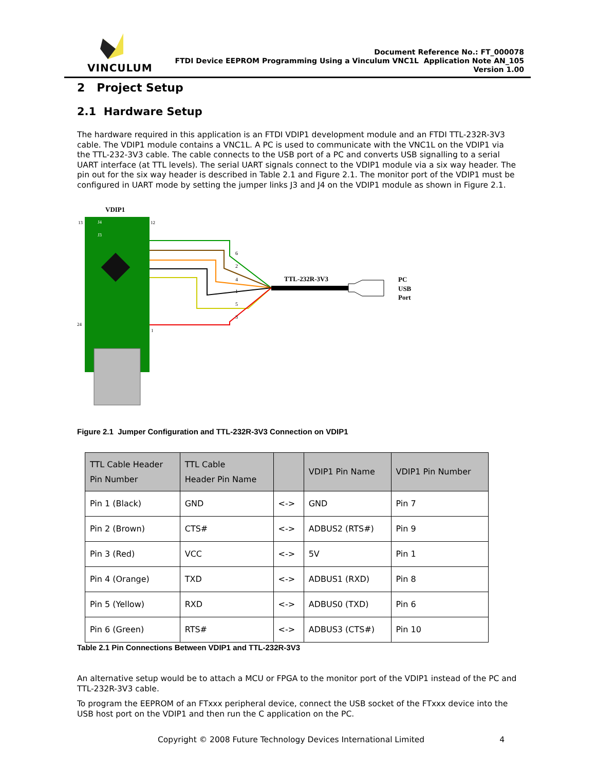VINCULUM
Document Reference No.: FT_000078
FTDI Device EEPROM Programming Using a Vinculum VNC1L Application Note AN_105
Version 1.00
2 Project Setup
2.1 Hardware Setup
The hardware required in this application is an FTDI VDIP1 development module and an FTDI TTL-232R-3V3 cable. The VDIP1 module contains a VNC1L. A PC is used to communicate with the VNC1L on the VDIP1 via the TTL-232-3V3 cable. The cable connects to the USB port of a PC and converts USB signalling to a serial UART interface (at TTL levels). The serial UART signals connect to the VDIP1 module via a six way header. The pin out for the six way header is described in Table 2.1 and Figure 2.1. The monitor port of the VDIP1 must be configured in UART mode by setting the jumper links J3 and J4 on the VDIP1 module as shown in Figure 2.1.
VDIP1
13
12
24
1
J4
J3
6
2
4
1
5
3
TTL-232R-3V3
PC
USB
Port
Figure 2.1 Jumper Configuration and TTL-232R-3V3 Connection on VDIP1
| TTL Cable Header Pin Number | TTL Cable Header Pin Name | | VDIP1 Pin Name | VDIP1 Pin Number |
| --- | --- | --- | --- | --- |
| Pin 1 (Black) | GND | <-> | GND | Pin 7 |
| Pin 2 (Brown) | CTS# | <-> | ADBUS2 (RTS#) | Pin 9 |
| Pin 3 (Red) | VCC | <-> | 5V | Pin 1 |
| Pin 4 (Orange) | TXD | <-> | ADBUS1 (RXD) | Pin 8 |
| Pin 5 (Yellow) | RXD | <-> | ADBUS0 (TXD) | Pin 6 |
| Pin 6 (Green) | RTS# | <-> | ADBUS3 (CTS#) | Pin 10 |
Table 2.1 Pin Connections Between VDIP1 and TTL-232R-3V3
An alternative setup would be to attach a MCU or FPGA to the monitor port of the VDIP1 instead of the PC and TTL-232R-3V3 cable.
To program the EEPROM of an FTxxx peripheral device, connect the USB socket of the FTxxx device into the USB host port on the VDIP1 and then run the C application on the PC.
Copyright © 2008 Future Technology Devices International Limited 4